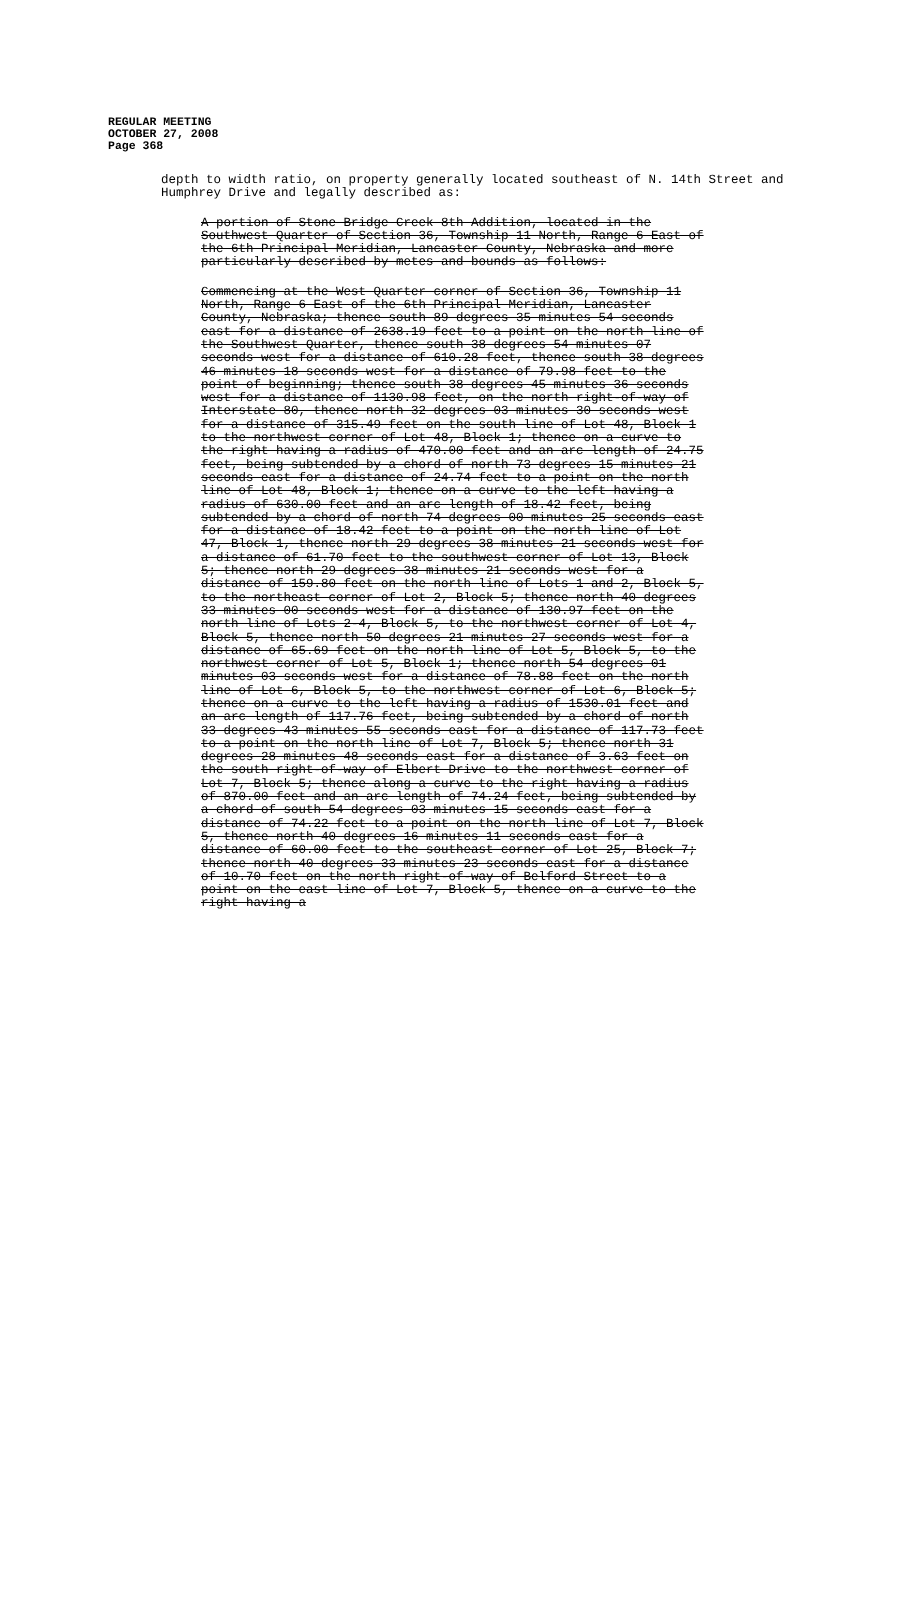REGULAR MEETING
OCTOBER 27, 2008
Page 368
depth to width ratio, on property generally located southeast of N. 14th Street and Humphrey Drive and legally described as:
A portion of Stone Bridge Creek 8th Addition, located in the Southwest Quarter of Section 36, Township 11 North, Range 6 East of the 6th Principal Meridian, Lancaster County, Nebraska and more particularly described by metes and bounds as follows:
Commencing at the West Quarter corner of Section 36, Township 11 North, Range 6 East of the 6th Principal Meridian, Lancaster County, Nebraska; thence south 89 degrees 35 minutes 54 seconds east for a distance of 2638.19 feet to a point on the north line of the Southwest Quarter, thence south 38 degrees 54 minutes 07 seconds west for a distance of 610.28 feet, thence south 38 degrees 46 minutes 18 seconds west for a distance of 79.98 feet to the point of beginning; thence south 38 degrees 45 minutes 36 seconds west for a distance of 1130.98 feet, on the north right-of-way of Interstate 80, thence north 32 degrees 03 minutes 30 seconds west for a distance of 315.49 feet on the south line of Lot 48, Block 1 to the northwest corner of Lot 48, Block 1; thence on a curve to the right having a radius of 470.00 feet and an arc length of 24.75 feet, being subtended by a chord of north 73 degrees 15 minutes 21 seconds east for a distance of 24.74 feet to a point on the north line of Lot 48, Block 1; thence on a curve to the left having a radius of 630.00 feet and an arc length of 18.42 feet, being subtended by a chord of north 74 degrees 00 minutes 25 seconds east for a distance of 18.42 feet to a point on the north line of Lot 47, Block 1, thence north 29 degrees 38 minutes 21 seconds west for a distance of 61.70 feet to the southwest corner of Lot 13, Block 5; thence north 29 degrees 38 minutes 21 seconds west for a distance of 159.80 feet on the north line of Lots 1 and 2, Block 5, to the northeast corner of Lot 2, Block 5; thence north 40 degrees 33 minutes 00 seconds west for a distance of 130.97 feet on the north line of Lots 2-4, Block 5, to the northwest corner of Lot 4, Block 5, thence north 50 degrees 21 minutes 27 seconds west for a distance of 65.69 feet on the north line of Lot 5, Block 5, to the northwest corner of Lot 5, Block 1; thence north 54 degrees 01 minutes 03 seconds west for a distance of 78.88 feet on the north line of Lot 6, Block 5, to the northwest corner of Lot 6, Block 5; thence on a curve to the left having a radius of 1530.01 feet and an arc length of 117.76 feet, being subtended by a chord of north 33 degrees 43 minutes 55 seconds east for a distance of 117.73 feet to a point on the north line of Lot 7, Block 5; thence north 31 degrees 28 minutes 48 seconds east for a distance of 3.63 feet on the south right-of-way of Elbert Drive to the northwest corner of Lot 7, Block 5; thence along a curve to the right having a radius of 870.00 feet and an arc length of 74.24 feet, being subtended by a chord of south 54 degrees 03 minutes 15 seconds east for a distance of 74.22 feet to a point on the north line of Lot 7, Block 5, thence north 40 degrees 16 minutes 11 seconds east for a distance of 60.00 feet to the southeast corner of Lot 25, Block 7; thence north 40 degrees 33 minutes 23 seconds east for a distance of 10.70 feet on the north right-of-way of Belford Street to a point on the east line of Lot 7, Block 5, thence on a curve to the right having a